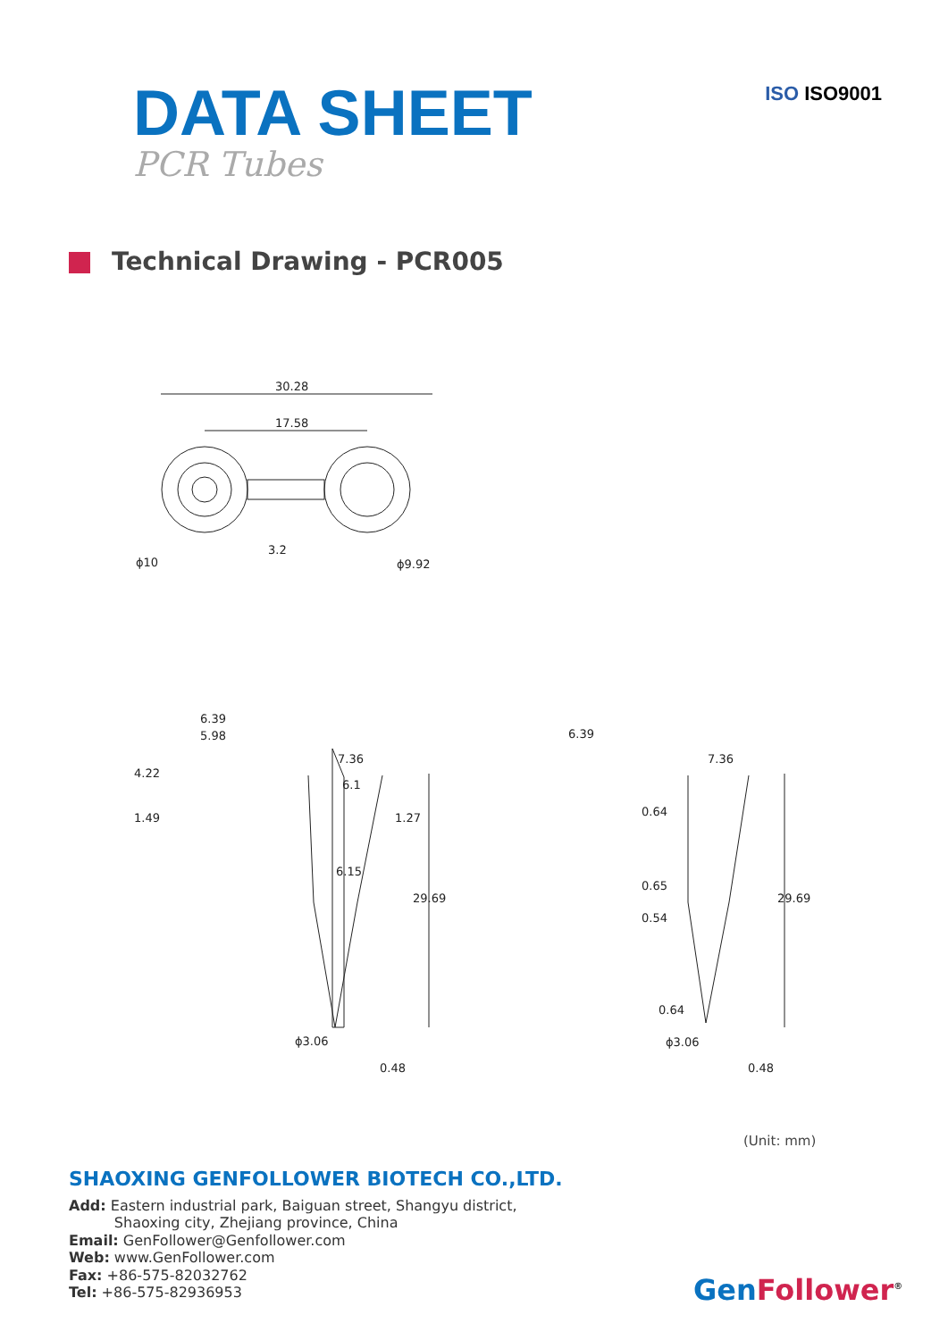DATA SHEET
PCR Tubes
ISO ISO9001
Technical Drawing - PCR005
30.28
17.58
ϕ10
ϕ9.92
3.2
6.39
5.98
7.36
6.1
6.15
ϕ3.06
4.22
1.49
1.27
29.69
0.48
6.39
7.36
0.64
0.65
0.54
0.64
ϕ3.06
29.69
0.48
(Unit: mm)
SHAOXING GENFOLLOWER BIOTECH CO.,LTD.
Add: Eastern industrial park, Baiguan street, Shangyu district,
Shaoxing city, Zhejiang province, China
Email: GenFollower@Genfollower.com
Web: www.GenFollower.com
Fax: +86-575-82032762
Tel: +86-575-82936953
GenFollower<sup>®</sup>